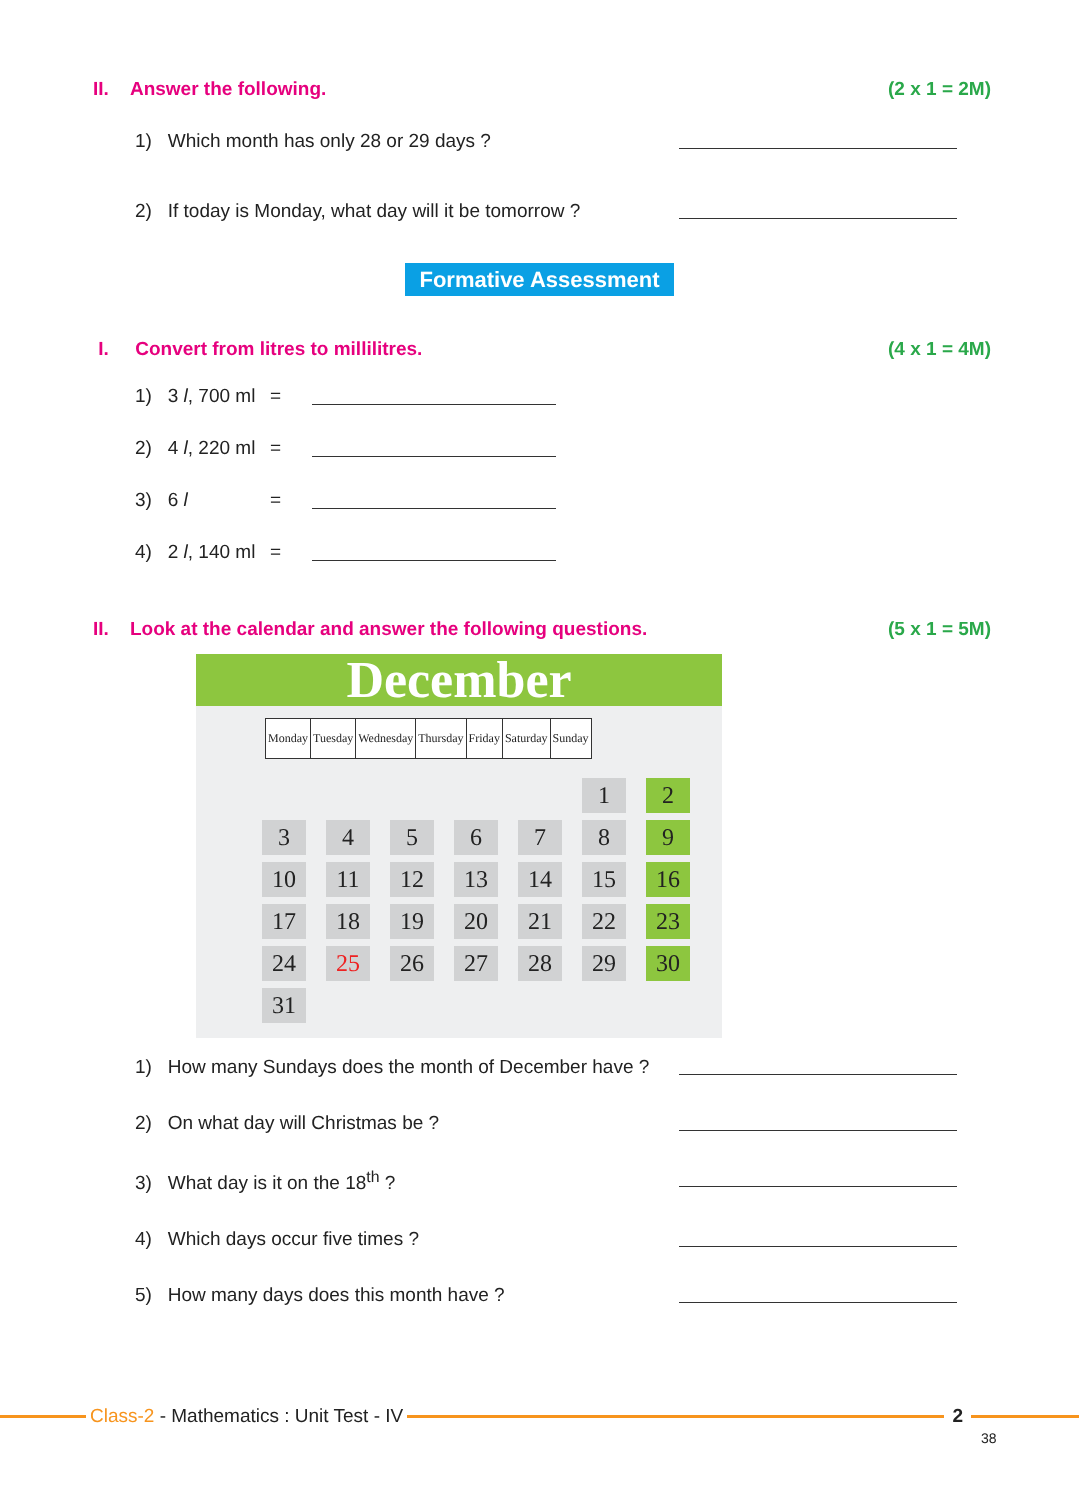II. Answer the following. (2 x 1 = 2M)
1) Which month has only 28 or 29 days ?
2) If today is Monday, what day will it be tomorrow ?
Formative Assessment
I. Convert from litres to millilitres. (4 x 1 = 4M)
1) 3 l, 700 ml =
2) 4 l, 220 ml =
3) 6 l =
4) 2 l, 140 ml =
II. Look at the calendar and answer the following questions. (5 x 1 = 5M)
December
| Monday | Tuesday | Wednesday | Thursday | Friday | Saturday | Sunday |
| --- | --- | --- | --- | --- | --- | --- |
| | | | | | 1 | 2 |
| 3 | 4 | 5 | 6 | 7 | 8 | 9 |
| 10 | 11 | 12 | 13 | 14 | 15 | 16 |
| 17 | 18 | 19 | 20 | 21 | 22 | 23 |
| 24 | 25 | 26 | 27 | 28 | 29 | 30 |
| 31 | | | | | | |
1) How many Sundays does the month of December have ?
2) On what day will Christmas be ?
3) What day is it on the 18<sup>th</sup> ?
4) Which days occur five times ?
5) How many days does this month have ?
Class-2 - Mathematics : Unit Test - IV 2
38